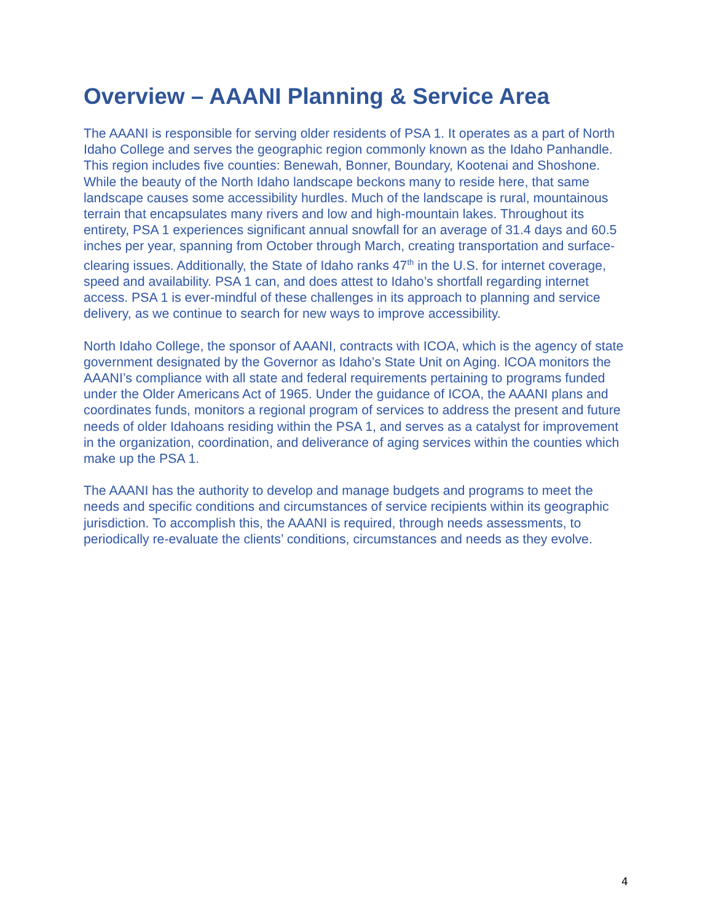Overview – AAANI Planning & Service Area
The AAANI is responsible for serving older residents of PSA 1. It operates as a part of North Idaho College and serves the geographic region commonly known as the Idaho Panhandle. This region includes five counties: Benewah, Bonner, Boundary, Kootenai and Shoshone. While the beauty of the North Idaho landscape beckons many to reside here, that same landscape causes some accessibility hurdles. Much of the landscape is rural, mountainous terrain that encapsulates many rivers and low and high-mountain lakes. Throughout its entirety, PSA 1 experiences significant annual snowfall for an average of 31.4 days and 60.5 inches per year, spanning from October through March, creating transportation and surface-clearing issues. Additionally, the State of Idaho ranks 47<sup>th</sup> in the U.S. for internet coverage, speed and availability. PSA 1 can, and does attest to Idaho’s shortfall regarding internet access. PSA 1 is ever-mindful of these challenges in its approach to planning and service delivery, as we continue to search for new ways to improve accessibility.
North Idaho College, the sponsor of AAANI, contracts with ICOA, which is the agency of state government designated by the Governor as Idaho’s State Unit on Aging. ICOA monitors the AAANI’s compliance with all state and federal requirements pertaining to programs funded under the Older Americans Act of 1965. Under the guidance of ICOA, the AAANI plans and coordinates funds, monitors a regional program of services to address the present and future needs of older Idahoans residing within the PSA 1, and serves as a catalyst for improvement in the organization, coordination, and deliverance of aging services within the counties which make up the PSA 1.
The AAANI has the authority to develop and manage budgets and programs to meet the needs and specific conditions and circumstances of service recipients within its geographic jurisdiction. To accomplish this, the AAANI is required, through needs assessments, to periodically re-evaluate the clients’ conditions, circumstances and needs as they evolve.
4